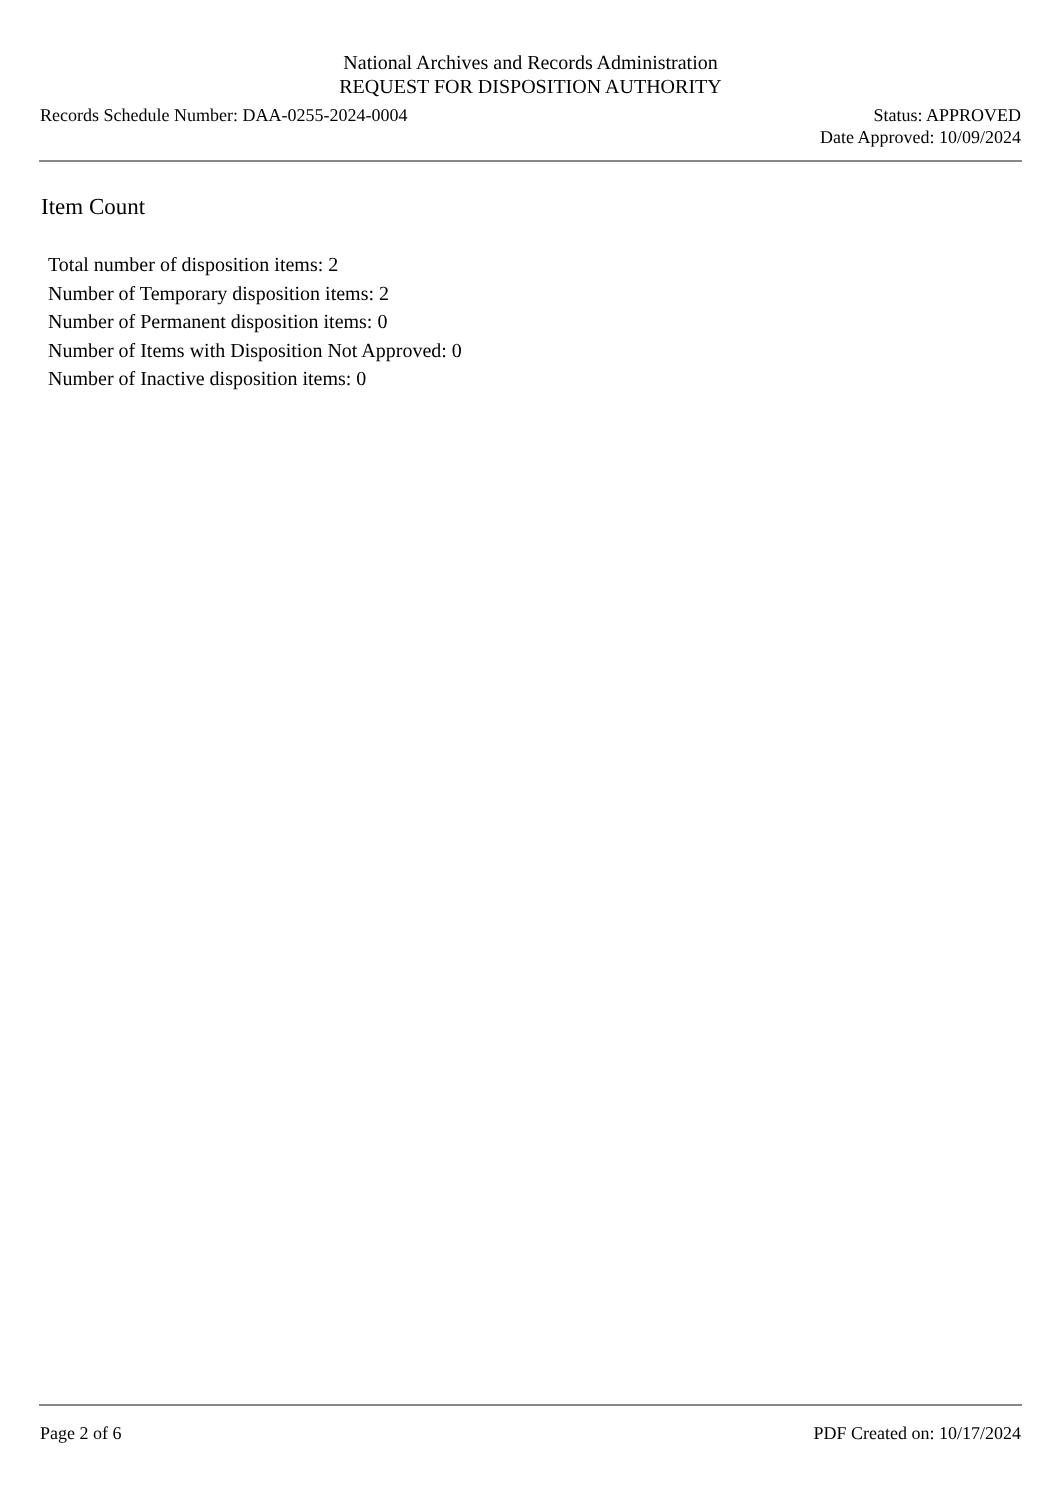National Archives and Records Administration
REQUEST FOR DISPOSITION AUTHORITY
Records Schedule Number: DAA-0255-2024-0004
Status: APPROVED
Date Approved: 10/09/2024
Item Count
Total number of disposition items: 2
Number of Temporary disposition items: 2
Number of Permanent disposition items: 0
Number of Items with Disposition Not Approved: 0
Number of Inactive disposition items: 0
Page 2 of 6 PDF Created on: 10/17/2024